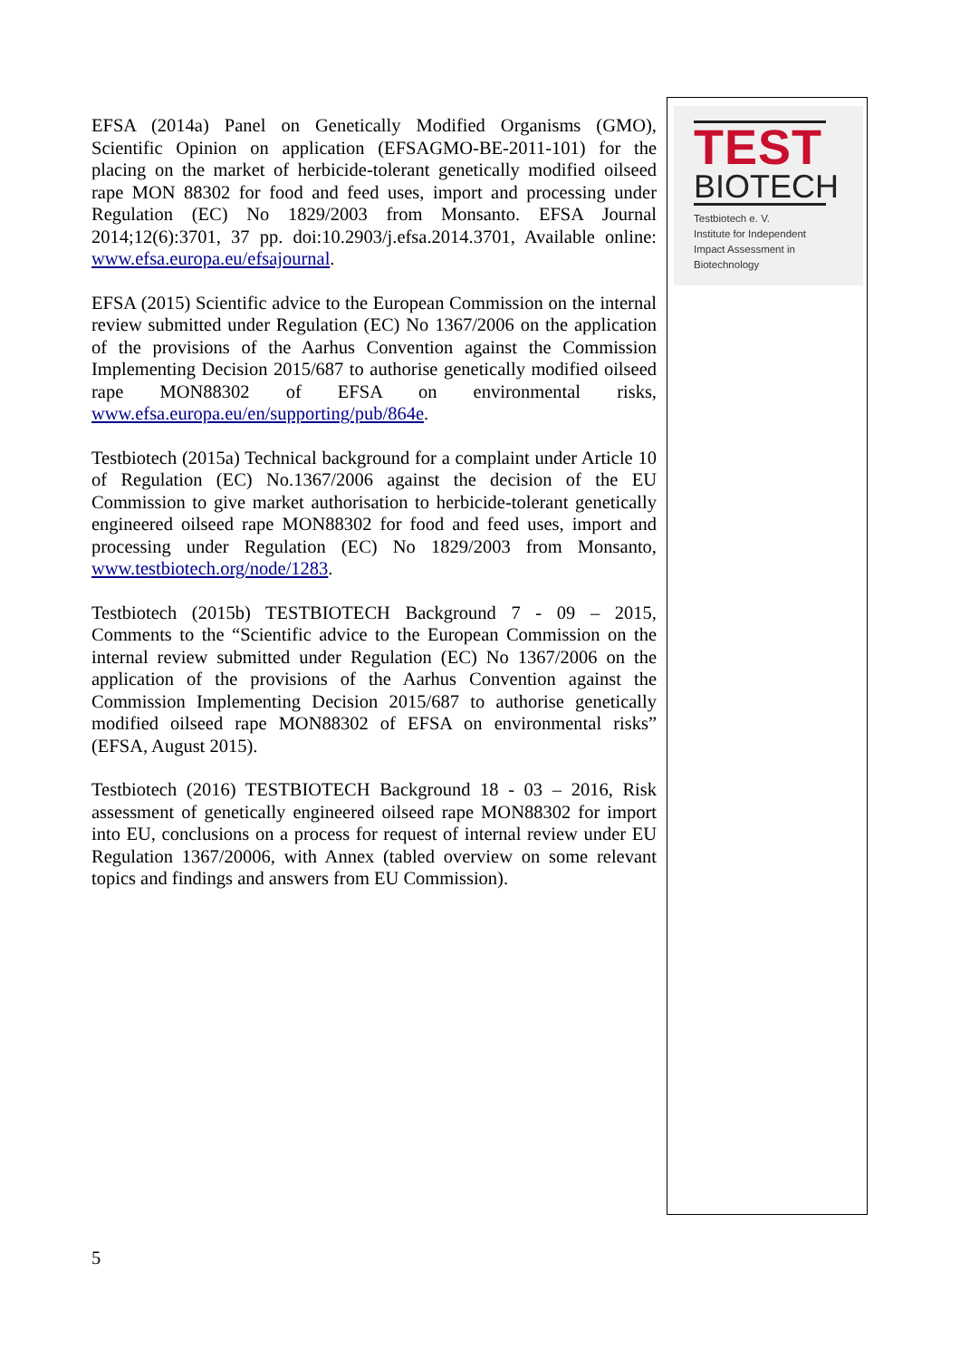EFSA (2014a) Panel on Genetically Modified Organisms (GMO), Scientific Opinion on application (EFSAGMO-BE-2011-101) for the placing on the market of herbicide-tolerant genetically modified oilseed rape MON 88302 for food and feed uses, import and processing under Regulation (EC) No 1829/2003 from Monsanto. EFSA Journal 2014;12(6):3701, 37 pp. doi:10.2903/j.efsa.2014.3701, Available online: www.efsa.europa.eu/efsajournal.
EFSA (2015) Scientific advice to the European Commission on the internal review submitted under Regulation (EC) No 1367/2006 on the application of the provisions of the Aarhus Convention against the Commission Implementing Decision 2015/687 to authorise genetically modified oilseed rape MON88302 of EFSA on environmental risks, www.efsa.europa.eu/en/supporting/pub/864e.
Testbiotech (2015a) Technical background for a complaint under Article 10 of Regulation (EC) No.1367/2006 against the decision of the EU Commission to give market authorisation to herbicide-tolerant genetically engineered oilseed rape MON88302 for food and feed uses, import and processing under Regulation (EC) No 1829/2003 from Monsanto, www.testbiotech.org/node/1283.
Testbiotech (2015b) TESTBIOTECH Background 7 - 09 – 2015, Comments to the “Scientific advice to the European Commission on the internal review submitted under Regulation (EC) No 1367/2006 on the application of the provisions of the Aarhus Convention against the Commission Implementing Decision 2015/687 to authorise genetically modified oilseed rape MON88302 of EFSA on environmental risks” (EFSA, August 2015).
Testbiotech (2016) TESTBIOTECH Background 18 - 03 – 2016, Risk assessment of genetically engineered oilseed rape MON88302 for import into EU, conclusions on a process for request of internal review under EU Regulation 1367/20006, with Annex (tabled overview on some relevant topics and findings and answers from EU Commission).
TEST
BIOTECH
Testbiotech e. V.
Institute for Independent
Impact Assessment in
Biotechnology
5